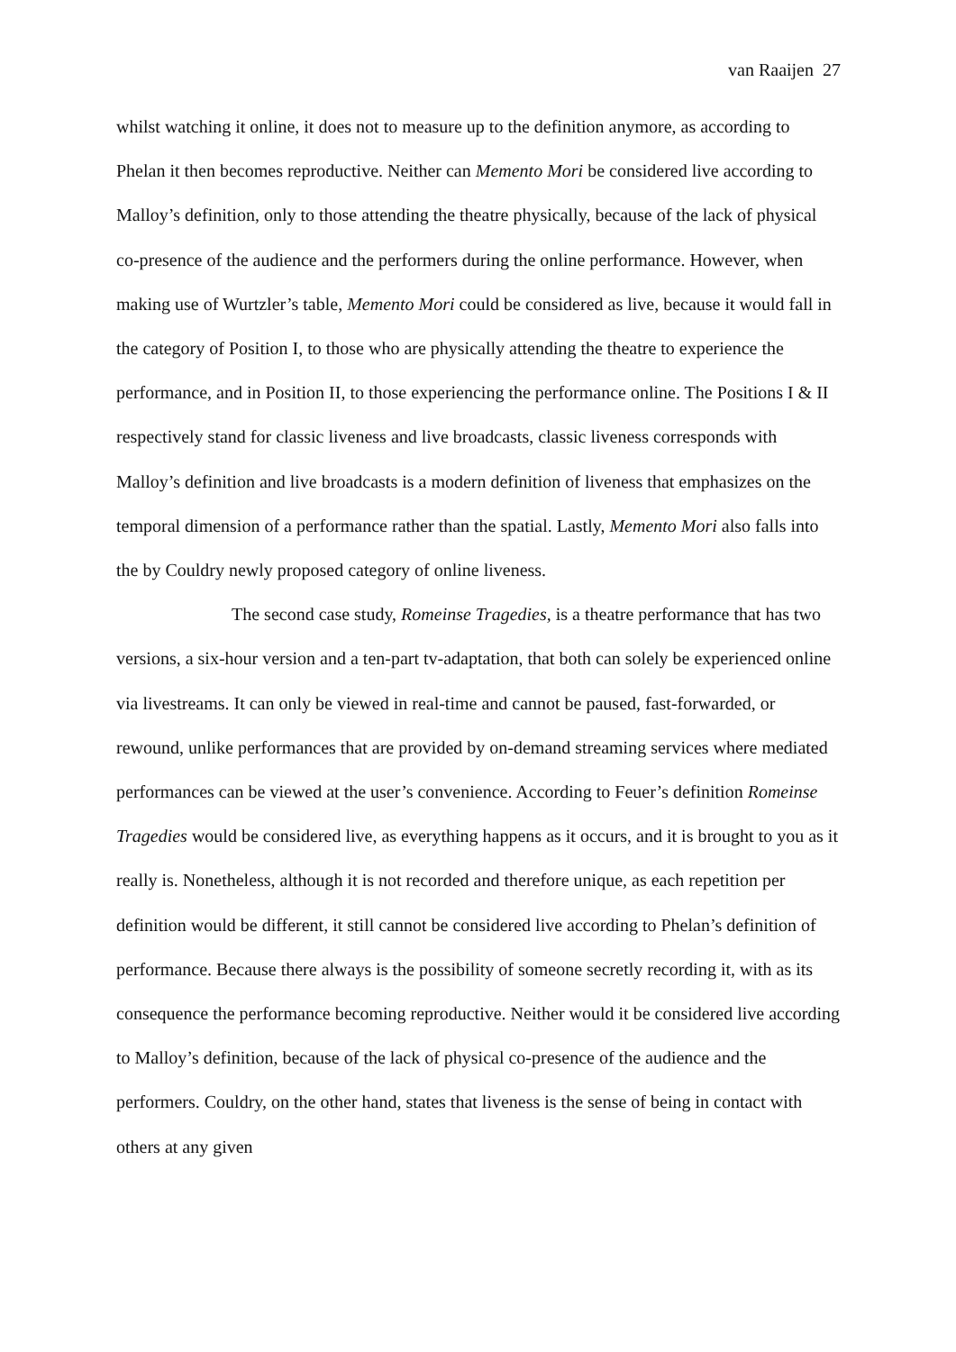van Raaijen 27
whilst watching it online, it does not to measure up to the definition anymore, as according to Phelan it then becomes reproductive. Neither can Memento Mori be considered live according to Malloy’s definition, only to those attending the theatre physically, because of the lack of physical co-presence of the audience and the performers during the online performance. However, when making use of Wurtzler’s table, Memento Mori could be considered as live, because it would fall in the category of Position I, to those who are physically attending the theatre to experience the performance, and in Position II, to those experiencing the performance online. The Positions I & II respectively stand for classic liveness and live broadcasts, classic liveness corresponds with Malloy’s definition and live broadcasts is a modern definition of liveness that emphasizes on the temporal dimension of a performance rather than the spatial. Lastly, Memento Mori also falls into the by Couldry newly proposed category of online liveness.
The second case study, Romeinse Tragedies, is a theatre performance that has two versions, a six-hour version and a ten-part tv-adaptation, that both can solely be experienced online via livestreams. It can only be viewed in real-time and cannot be paused, fast-forwarded, or rewound, unlike performances that are provided by on-demand streaming services where mediated performances can be viewed at the user’s convenience. According to Feuer’s definition Romeinse Tragedies would be considered live, as everything happens as it occurs, and it is brought to you as it really is. Nonetheless, although it is not recorded and therefore unique, as each repetition per definition would be different, it still cannot be considered live according to Phelan’s definition of performance. Because there always is the possibility of someone secretly recording it, with as its consequence the performance becoming reproductive. Neither would it be considered live according to Malloy’s definition, because of the lack of physical co-presence of the audience and the performers. Couldry, on the other hand, states that liveness is the sense of being in contact with others at any given